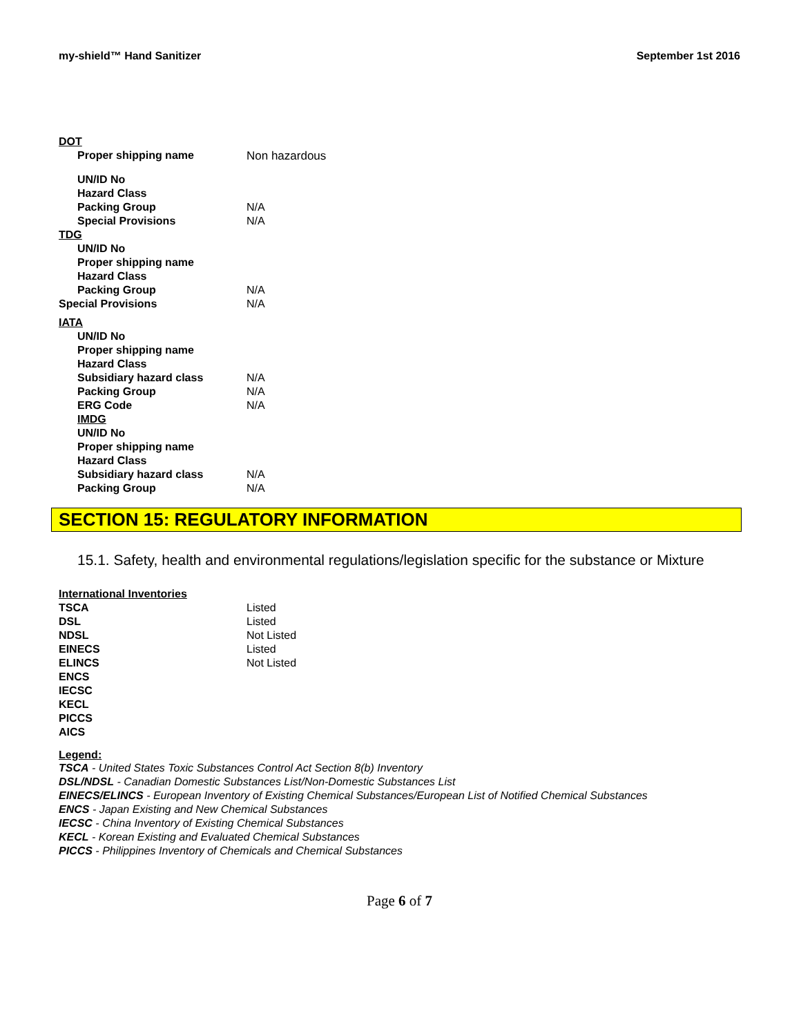my-shield™ Hand Sanitizer September 1st 2016
| DOT | |
| Proper shipping name | Non hazardous |
| UN/ID No | |
| Hazard Class | |
| Packing Group | N/A |
| Special Provisions | N/A |
| TDG | |
| UN/ID No | |
| Proper shipping name | |
| Hazard Class | |
| Packing Group | N/A |
| Special Provisions | N/A |
| IATA | |
| UN/ID No | |
| Proper shipping name | |
| Hazard Class | |
| Subsidiary hazard class | N/A |
| Packing Group | N/A |
| ERG Code | N/A |
| IMDG | |
| UN/ID No | |
| Proper shipping name | |
| Hazard Class | |
| Subsidiary hazard class | N/A |
| Packing Group | N/A |
SECTION 15: REGULATORY INFORMATION
15.1. Safety, health and environmental regulations/legislation specific for the substance or Mixture
| International Inventories | |
| TSCA | Listed |
| DSL | Listed |
| NDSL | Not Listed |
| EINECS | Listed |
| ELINCS | Not Listed |
| ENCS | |
| IECSC | |
| KECL | |
| PICCS | |
| AICS | |
Legend:
TSCA - United States Toxic Substances Control Act Section 8(b) Inventory
DSL/NDSL - Canadian Domestic Substances List/Non-Domestic Substances List
EINECS/ELINCS - European Inventory of Existing Chemical Substances/European List of Notified Chemical Substances
ENCS - Japan Existing and New Chemical Substances
IECSC - China Inventory of Existing Chemical Substances
KECL - Korean Existing and Evaluated Chemical Substances
PICCS - Philippines Inventory of Chemicals and Chemical Substances
Page 6 of 7